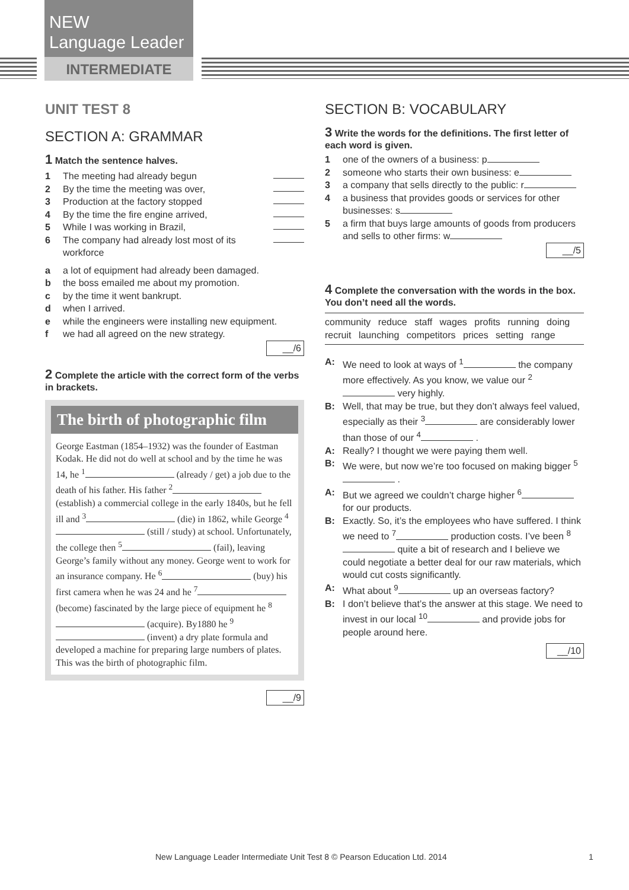NEW
Language Leader
INTERMEDIATE
UNIT TEST 8
SECTION A: GRAMMAR
1 Match the sentence halves.
1 The meeting had already begun
2 By the time the meeting was over,
3 Production at the factory stopped
4 By the time the fire engine arrived,
5 While I was working in Brazil,
6 The company had already lost most of its workforce
a a lot of equipment had already been damaged.
b the boss emailed me about my promotion.
c by the time it went bankrupt.
d when I arrived.
e while the engineers were installing new equipment.
f we had all agreed on the new strategy.
__/6
2 Complete the article with the correct form of the verbs in brackets.
The birth of photographic film
George Eastman (1854–1932) was the founder of Eastman Kodak. He did not do well at school and by the time he was 14, he <sup>1</sup> (already / get) a job due to the death of his father. His father <sup>2</sup> (establish) a commercial college in the early 1840s, but he fell ill and <sup>3</sup> (die) in 1862, while George <sup>4</sup> (still / study) at school. Unfortunately, the college then <sup>5</sup> (fail), leaving George’s family without any money. George went to work for an insurance company. He <sup>6</sup> (buy) his first camera when he was 24 and he <sup>7</sup> (become) fascinated by the large piece of equipment he <sup>8</sup> (acquire). By1880 he <sup>9</sup> (invent) a dry plate formula and developed a machine for preparing large numbers of plates. This was the birth of photographic film.
__/9
SECTION B: VOCABULARY
3 Write the words for the definitions. The first letter of each word is given.
1 one of the owners of a business: p
2 someone who starts their own business: e
3 a company that sells directly to the public: r
4 a business that provides goods or services for other businesses: s
5 a firm that buys large amounts of goods from producers and sells to other firms: w
__/5
4 Complete the conversation with the words in the box. You don’t need all the words.
community reduce staff wages profits running doing recruit launching competitors prices setting range
A: We need to look at ways of <sup>1</sup> the company more effectively. As you know, we value our <sup>2</sup> very highly.
B: Well, that may be true, but they don’t always feel valued, especially as their <sup>3</sup> are considerably lower than those of our <sup>4</sup> .
A: Really? I thought we were paying them well.
B: We were, but now we’re too focused on making bigger <sup>5</sup> .
A: But we agreed we couldn’t charge higher <sup>6</sup> for our products.
B: Exactly. So, it’s the employees who have suffered. I think we need to <sup>7</sup> production costs. I’ve been <sup>8</sup> quite a bit of research and I believe we could negotiate a better deal for our raw materials, which would cut costs significantly.
A: What about <sup>9</sup> up an overseas factory?
B: I don’t believe that’s the answer at this stage. We need to invest in our local <sup>10</sup> and provide jobs for people around here.
__/10
New Language Leader Intermediate Unit Test 8 © Pearson Education Ltd. 2014
1